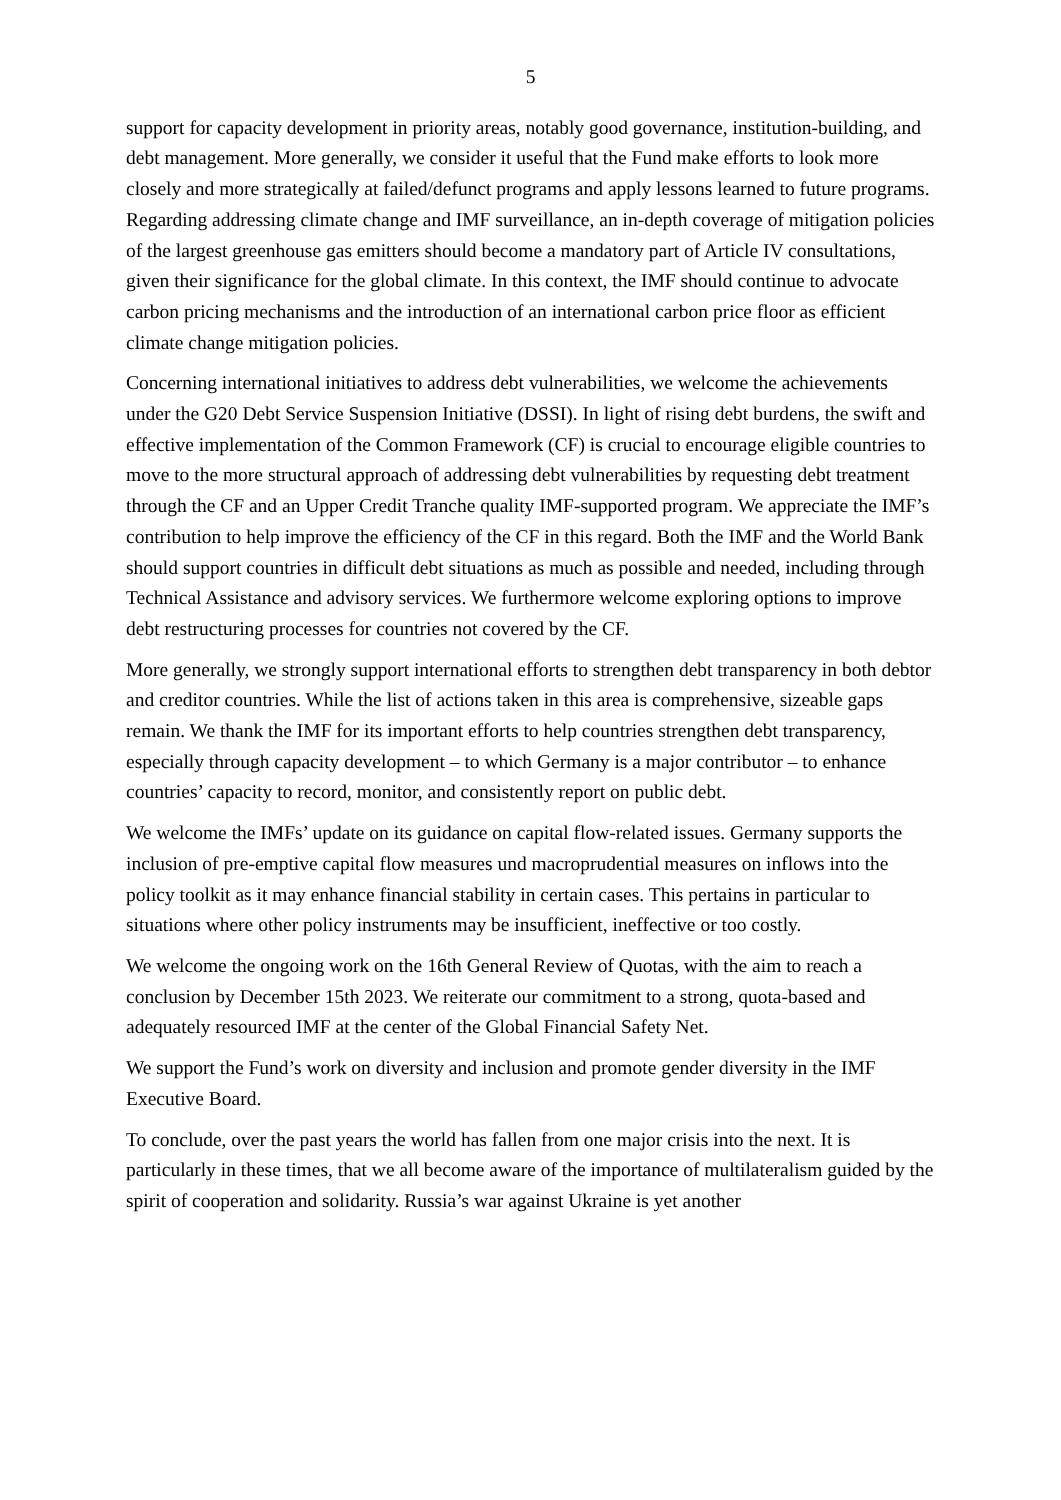5
support for capacity development in priority areas, notably good governance, institution-building, and debt management. More generally, we consider it useful that the Fund make efforts to look more closely and more strategically at failed/defunct programs and apply lessons learned to future programs. Regarding addressing climate change and IMF surveillance, an in-depth coverage of mitigation policies of the largest greenhouse gas emitters should become a mandatory part of Article IV consultations, given their significance for the global climate. In this context, the IMF should continue to advocate carbon pricing mechanisms and the introduction of an international carbon price floor as efficient climate change mitigation policies.
Concerning international initiatives to address debt vulnerabilities, we welcome the achievements under the G20 Debt Service Suspension Initiative (DSSI). In light of rising debt burdens, the swift and effective implementation of the Common Framework (CF) is crucial to encourage eligible countries to move to the more structural approach of addressing debt vulnerabilities by requesting debt treatment through the CF and an Upper Credit Tranche quality IMF-supported program. We appreciate the IMF’s contribution to help improve the efficiency of the CF in this regard. Both the IMF and the World Bank should support countries in difficult debt situations as much as possible and needed, including through Technical Assistance and advisory services. We furthermore welcome exploring options to improve debt restructuring processes for countries not covered by the CF.
More generally, we strongly support international efforts to strengthen debt transparency in both debtor and creditor countries. While the list of actions taken in this area is comprehensive, sizeable gaps remain. We thank the IMF for its important efforts to help countries strengthen debt transparency, especially through capacity development – to which Germany is a major contributor – to enhance countries’ capacity to record, monitor, and consistently report on public debt.
We welcome the IMFs’ update on its guidance on capital flow-related issues. Germany supports the inclusion of pre-emptive capital flow measures und macroprudential measures on inflows into the policy toolkit as it may enhance financial stability in certain cases. This pertains in particular to situations where other policy instruments may be insufficient, ineffective or too costly.
We welcome the ongoing work on the 16th General Review of Quotas, with the aim to reach a conclusion by December 15th 2023. We reiterate our commitment to a strong, quota-based and adequately resourced IMF at the center of the Global Financial Safety Net.
We support the Fund’s work on diversity and inclusion and promote gender diversity in the IMF Executive Board.
To conclude, over the past years the world has fallen from one major crisis into the next. It is particularly in these times, that we all become aware of the importance of multilateralism guided by the spirit of cooperation and solidarity. Russia’s war against Ukraine is yet another